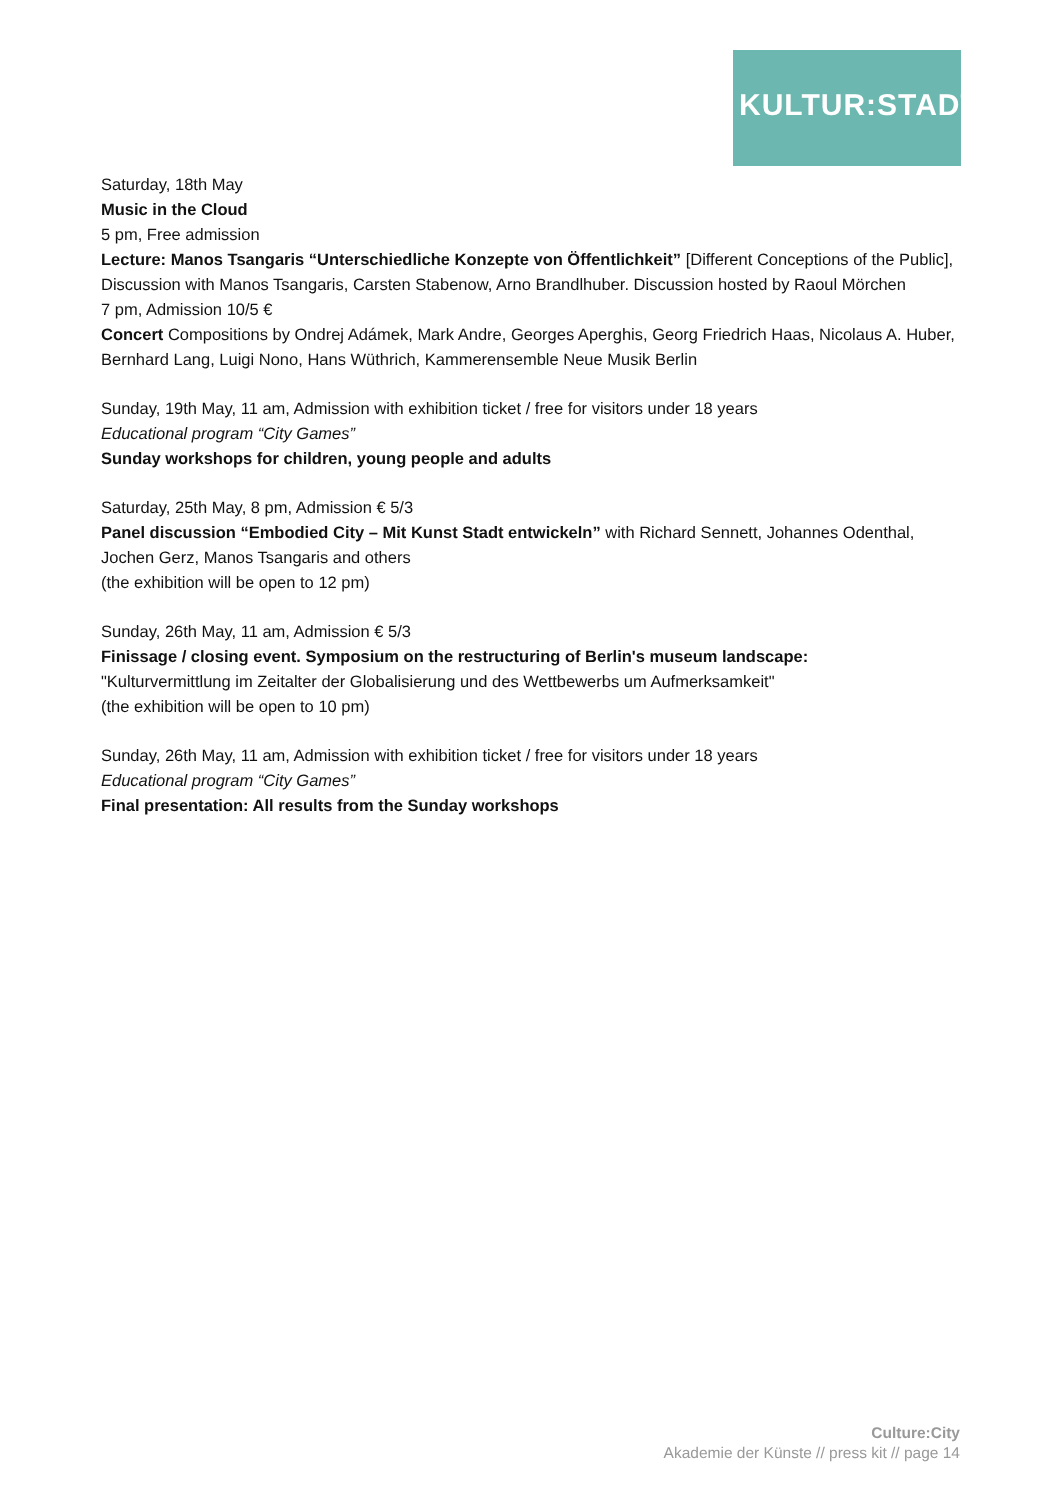KULTUR:STADT
Saturday, 18th May
Music in the Cloud
5 pm, Free admission
Lecture: Manos Tsangaris “Unterschiedliche Konzepte von Öffentlichkeit” [Different Conceptions of the Public], Discussion with Manos Tsangaris, Carsten Stabenow, Arno Brandlhuber. Discussion hosted by Raoul Mörchen
7 pm, Admission 10/5 €
Concert Compositions by Ondrej Adámek, Mark Andre, Georges Aperghis, Georg Friedrich Haas, Nicolaus A. Huber, Bernhard Lang, Luigi Nono, Hans Wüthrich, Kammerensemble Neue Musik Berlin
Sunday, 19th May, 11 am, Admission with exhibition ticket / free for visitors under 18 years
Educational program “City Games”
Sunday workshops for children, young people and adults
Saturday, 25th May, 8 pm, Admission € 5/3
Panel discussion “Embodied City – Mit Kunst Stadt entwickeln” with Richard Sennett, Johannes Odenthal, Jochen Gerz, Manos Tsangaris and others
(the exhibition will be open to 12 pm)
Sunday, 26th May, 11 am, Admission € 5/3
Finissage / closing event. Symposium on the restructuring of Berlin's museum landscape:
"Kulturvermittlung im Zeitalter der Globalisierung und des Wettbewerbs um Aufmerksamkeit"
(the exhibition will be open to 10 pm)
Sunday, 26th May, 11 am, Admission with exhibition ticket / free for visitors under 18 years
Educational program “City Games”
Final presentation: All results from the Sunday workshops
Culture:City
Akademie der Künste // press kit // page 14